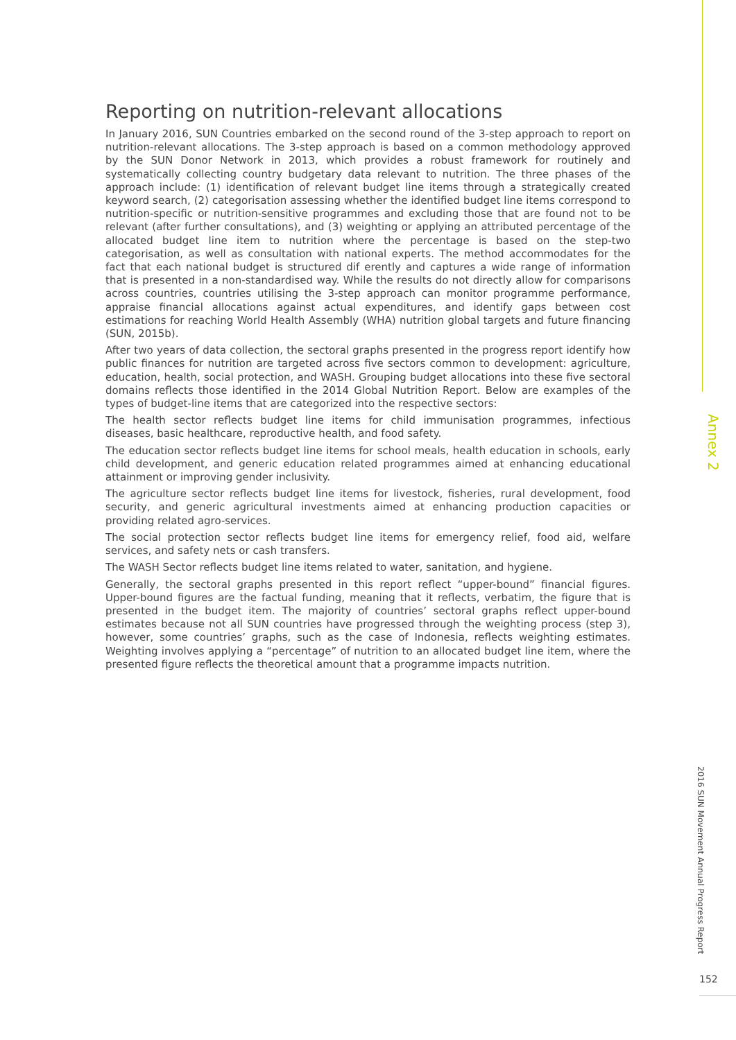Reporting on nutrition-relevant allocations
In January 2016, SUN Countries embarked on the second round of the 3-step approach to report on nutrition-relevant allocations. The 3-step approach is based on a common methodology approved by the SUN Donor Network in 2013, which provides a robust framework for routinely and systematically collecting country budgetary data relevant to nutrition. The three phases of the approach include: (1) identification of relevant budget line items through a strategically created keyword search, (2) categorisation assessing whether the identified budget line items correspond to nutrition-specific or nutrition-sensitive programmes and excluding those that are found not to be relevant (after further consultations), and (3) weighting or applying an attributed percentage of the allocated budget line item to nutrition where the percentage is based on the step-two categorisation, as well as consultation with national experts. The method accommodates for the fact that each national budget is structured dif erently and captures a wide range of information that is presented in a non-standardised way. While the results do not directly allow for comparisons across countries, countries utilising the 3-step approach can monitor programme performance, appraise financial allocations against actual expenditures, and identify gaps between cost estimations for reaching World Health Assembly (WHA) nutrition global targets and future financing (SUN, 2015b).
After two years of data collection, the sectoral graphs presented in the progress report identify how public finances for nutrition are targeted across five sectors common to development: agriculture, education, health, social protection, and WASH. Grouping budget allocations into these five sectoral domains reflects those identified in the 2014 Global Nutrition Report. Below are examples of the types of budget-line items that are categorized into the respective sectors:
The health sector reflects budget line items for child immunisation programmes, infectious diseases, basic healthcare, reproductive health, and food safety.
The education sector reflects budget line items for school meals, health education in schools, early child development, and generic education related programmes aimed at enhancing educational attainment or improving gender inclusivity.
The agriculture sector reflects budget line items for livestock, fisheries, rural development, food security, and generic agricultural investments aimed at enhancing production capacities or providing related agro-services.
The social protection sector reflects budget line items for emergency relief, food aid, welfare services, and safety nets or cash transfers.
The WASH Sector reflects budget line items related to water, sanitation, and hygiene.
Generally, the sectoral graphs presented in this report reflect “upper-bound” financial figures. Upper-bound figures are the factual funding, meaning that it reflects, verbatim, the figure that is presented in the budget item. The majority of countries’ sectoral graphs reflect upper-bound estimates because not all SUN countries have progressed through the weighting process (step 3), however, some countries’ graphs, such as the case of Indonesia, reflects weighting estimates. Weighting involves applying a “percentage” of nutrition to an allocated budget line item, where the presented figure reflects the theoretical amount that a programme impacts nutrition.
Annex 2
2016 SUN Movement Annual Progress Report
152